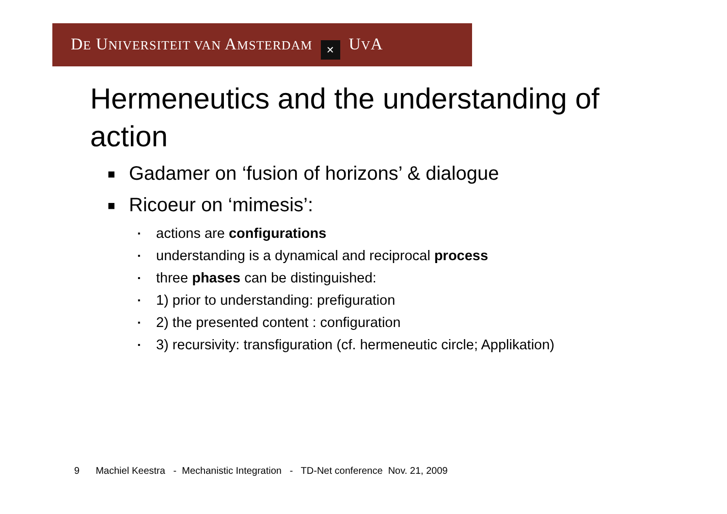DE UNIVERSITEIT VAN AMSTERDAM ✕ UVA
Hermeneutics and the understanding of action
■ Gadamer on ‘fusion of horizons’ & dialogue
■ Ricoeur on ‘mimesis’:
▪ actions are configurations
▪ understanding is a dynamical and reciprocal process
▪ three phases can be distinguished:
▪ 1) prior to understanding: prefiguration
▪ 2) the presented content : configuration
▪ 3) recursivity: transfiguration (cf. hermeneutic circle; Applikation)
9 Machiel Keestra - Mechanistic Integration - TD-Net conference Nov. 21, 2009